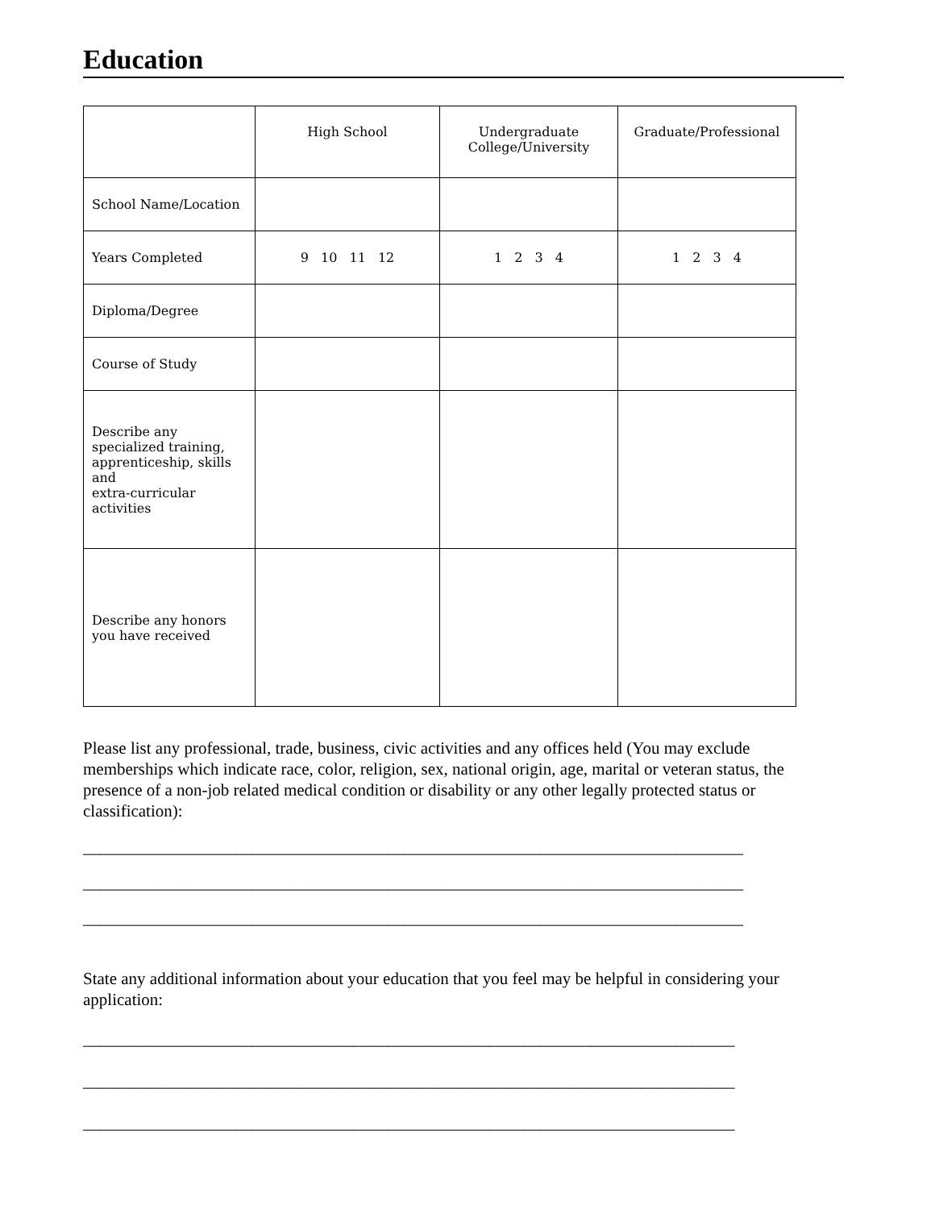Education
| | High School | Undergraduate College/University | Graduate/Professional |
| School Name/Location | | | |
| Years Completed | 9 10 11 12 | 1 2 3 4 | 1 2 3 4 |
| Diploma/Degree | | | |
| Course of Study | | | |
| Describe any specialized training, apprenticeship, skills and extra-curricular activities | | | |
| Describe any honors you have received | | | |
Please list any professional, trade, business, civic activities and any offices held (You may exclude memberships which indicate race, color, religion, sex, national origin, age, marital or veteran status, the presence of a non-job related medical condition or disability or any other legally protected status or classification):
______________________________________________________________________________
______________________________________________________________________________
______________________________________________________________________________
State any additional information about your education that you feel may be helpful in considering your application:
_____________________________________________________________________________
_____________________________________________________________________________
_____________________________________________________________________________